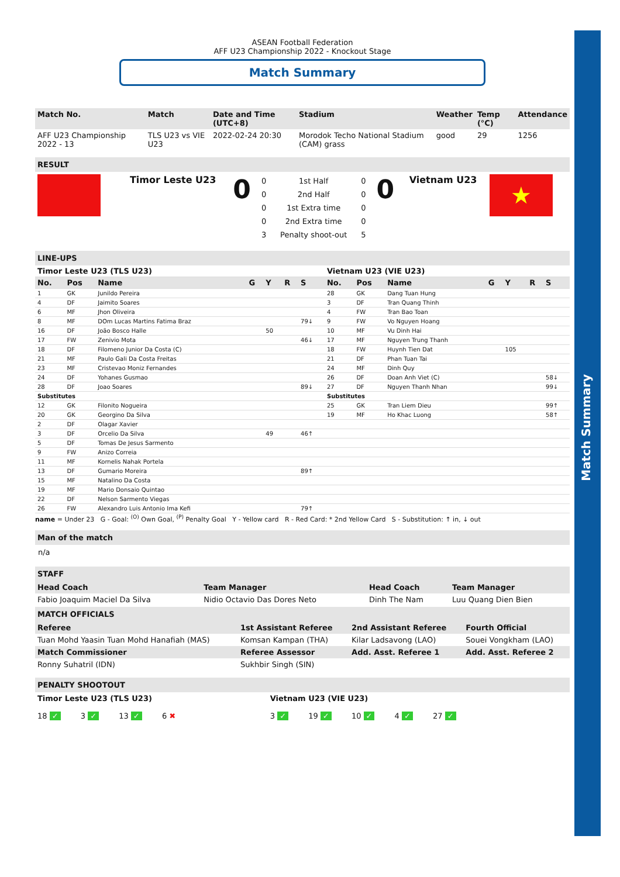Match Summary
ASEAN Football Federation
AFF U23 Championship 2022 - Knockout Stage
Match Summary
| Match No. | Match | Date and Time (UTC+8) | Stadium | Weather | Temp (°C) | Attendance |
| --- | --- | --- | --- | --- | --- | --- |
| AFF U23 Championship 2022 - 13 | TLS U23 vs VIE U23 | 2022-02-24 20:30 | Morodok Techo National Stadium (CAM) grass | good | 29 | 1256 |
RESULT
| | Timor Leste U23 | 0 | / 0 / 1st Half / 0 / / 0 / 2nd Half / 0 / / 0 / 1st Extra time / 0 / / 0 / 2nd Extra time / 0 / / 3 / Penalty shoot-out / 5 / | 0 | Vietnam U23 | ★ |
LINE-UPS
| Timor Leste U23 (TLS U23) | | | | | | | Vietnam U23 (VIE U23) | | | | | | |
| No. | Pos | Name | G | Y | R | S | No. | Pos | Name | G | Y | R | S |
| 1 | GK | Junildo Pereira | | | | | 28 | GK | Dang Tuan Hung | | | | |
| 4 | DF | Jaimito Soares | | | | | 3 | DF | Tran Quang Thinh | | | | |
| 6 | MF | Jhon Oliveira | | | | | 4 | FW | Tran Bao Toan | | | | |
| 8 | MF | DOm Lucas Martins Fatima Braz | | | | 79↓ | 9 | FW | Vo Nguyen Hoang | | | | |
| 16 | DF | João Bosco Halle | | 50 | | | 10 | MF | Vu Dinh Hai | | | | |
| 17 | FW | Zenivio Mota | | | | 46↓ | 17 | MF | Nguyen Trung Thanh | | | | |
| 18 | DF | Filomeno Junior Da Costa (C) | | | | | 18 | FW | Huynh Tien Dat | | 105 | | |
| 21 | MF | Paulo Gali Da Costa Freitas | | | | | 21 | DF | Phan Tuan Tai | | | | |
| 23 | MF | Cristevao Moniz Fernandes | | | | | 24 | MF | Dinh Quy | | | | |
| 24 | DF | Yohanes Gusmao | | | | | 26 | DF | Doan Anh Viet (C) | | | | 58↓ |
| 28 | DF | Joao Soares | | | | 89↓ | 27 | DF | Nguyen Thanh Nhan | | | | 99↓ |
| Substitutes | | | | | | | Substitutes | | | | | | |
| 12 | GK | Filonito Nogueira | | | | | 25 | GK | Tran Liem Dieu | | | | 99↑ |
| 20 | GK | Georgino Da Silva | | | | | 19 | MF | Ho Khac Luong | | | | 58↑ |
| 2 | DF | Olagar Xavier | | | | | | | | | | | |
| 3 | DF | Orcelio Da Silva | | 49 | | 46↑ | | | | | | | |
| 5 | DF | Tomas De Jesus Sarmento | | | | | | | | | | | |
| 9 | FW | Anizo Correia | | | | | | | | | | | |
| 11 | MF | Kornelis Nahak Portela | | | | | | | | | | | |
| 13 | DF | Gumario Moreira | | | | 89↑ | | | | | | | |
| 15 | MF | Natalino Da Costa | | | | | | | | | | | |
| 19 | MF | Mario Donsaio Quintao | | | | | | | | | | | |
| 22 | DF | Nelson Sarmento Viegas | | | | | | | | | | | |
| 26 | FW | Alexandro Luis Antonio Ima Kefi | | | | 79↑ | | | | | | | |
name = Under 23 G - Goal: <sup>(O)</sup> Own Goal, <sup>(P)</sup> Penalty Goal Y - Yellow card R - Red Card: * 2nd Yellow Card S - Substitution: ↑ in, ↓ out
Man of the match
n/a
STAFF
| Head Coach | Team Manager | Head Coach | Team Manager |
| --- | --- | --- | --- |
| Fabio Joaquim Maciel Da Silva | Nidio Octavio Das Dores Neto | Dinh The Nam | Luu Quang Dien Bien |
MATCH OFFICIALS
| Referee | 1st Assistant Referee | 2nd Assistant Referee | Fourth Official |
| --- | --- | --- | --- |
| Tuan Mohd Yaasin Tuan Mohd Hanafiah (MAS) | Komsan Kampan (THA) | Kilar Ladsavong (LAO) | Souei Vongkham (LAO) |
| Match Commissioner | Referee Assessor | Add. Asst. Referee 1 | Add. Asst. Referee 2 |
| Ronny Suhatril (IDN) | Sukhbir Singh (SIN) | | |
PENALTY SHOOTOUT
| Timor Leste U23 (TLS U23) 18 ✓ 3 ✓ 13 ✓ 6 ✖ | Vietnam U23 (VIE U23) 3 ✓ 19 ✓ 10 ✓ 4 ✓ 27 ✓ |